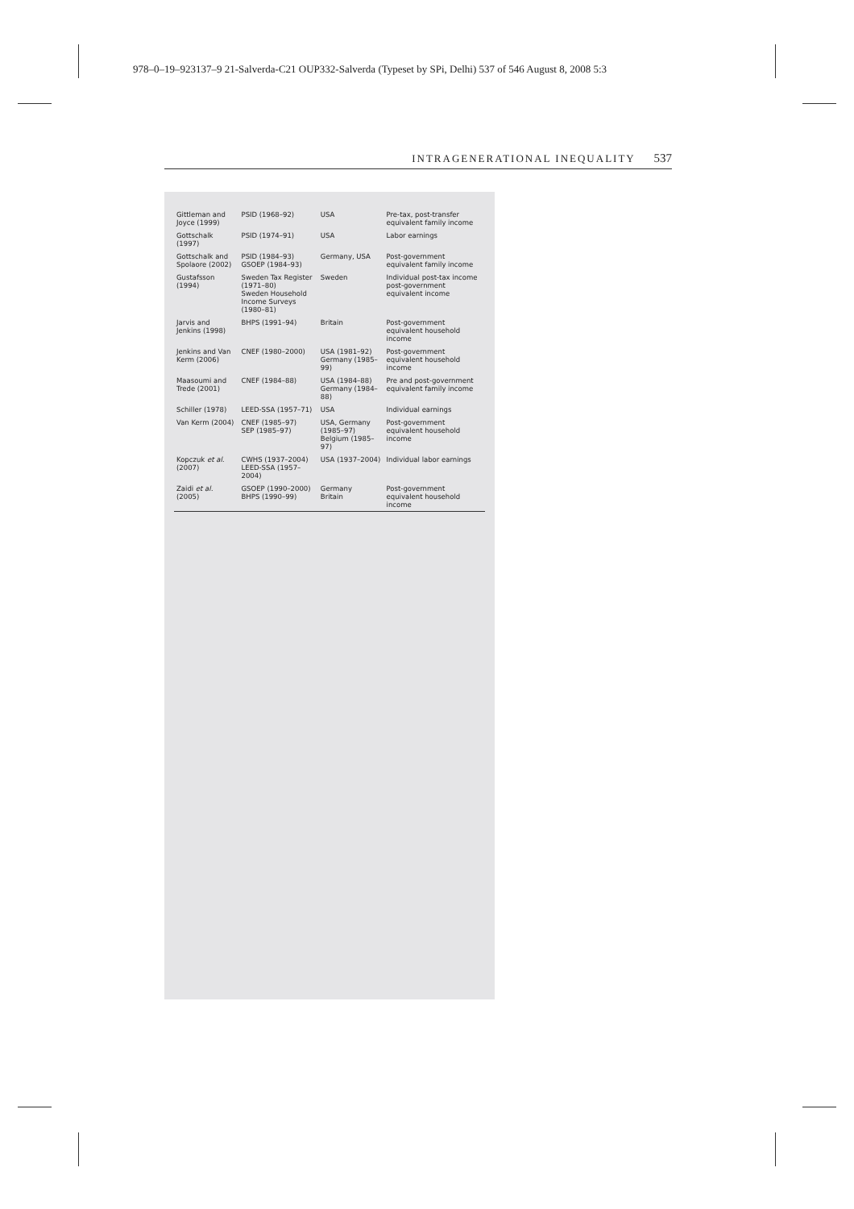978–0–19–923137–9 21-Salverda-C21 OUP332-Salverda (Typeset by SPi, Delhi) 537 of 546 August 8, 2008 5:3
INTRAGENERATIONAL INEQUALITY 537
| Gittleman and Joyce (1999) | PSID (1968–92) | USA | Pre-tax, post-transfer equivalent family income |
| Gottschalk (1997) | PSID (1974–91) | USA | Labor earnings |
| Gottschalk and Spolaore (2002) | PSID (1984–93) GSOEP (1984–93) | Germany, USA | Post-government equivalent family income |
| Gustafsson (1994) | Sweden Tax Register (1971–80) Sweden Household Income Surveys (1980–81) | Sweden | Individual post-tax income post-government equivalent income |
| Jarvis and Jenkins (1998) | BHPS (1991–94) | Britain | Post-government equivalent household income |
| Jenkins and Van Kerm (2006) | CNEF (1980–2000) | USA (1981–92) Germany (1985–99) | Post-government equivalent household income |
| Maasoumi and Trede (2001) | CNEF (1984–88) | USA (1984–88) Germany (1984–88) | Pre and post-government equivalent family income |
| Schiller (1978) | LEED-SSA (1957–71) | USA | Individual earnings |
| Van Kerm (2004) | CNEF (1985–97) SEP (1985–97) | USA, Germany (1985–97) Belgium (1985–97) | Post-government equivalent household income |
| Kopczuk et al. (2007) | CWHS (1937–2004) LEED-SSA (1957–2004) | USA (1937–2004) | Individual labor earnings |
| Zaidi et al. (2005) | GSOEP (1990–2000) BHPS (1990–99) | Germany Britain | Post-government equivalent household income |